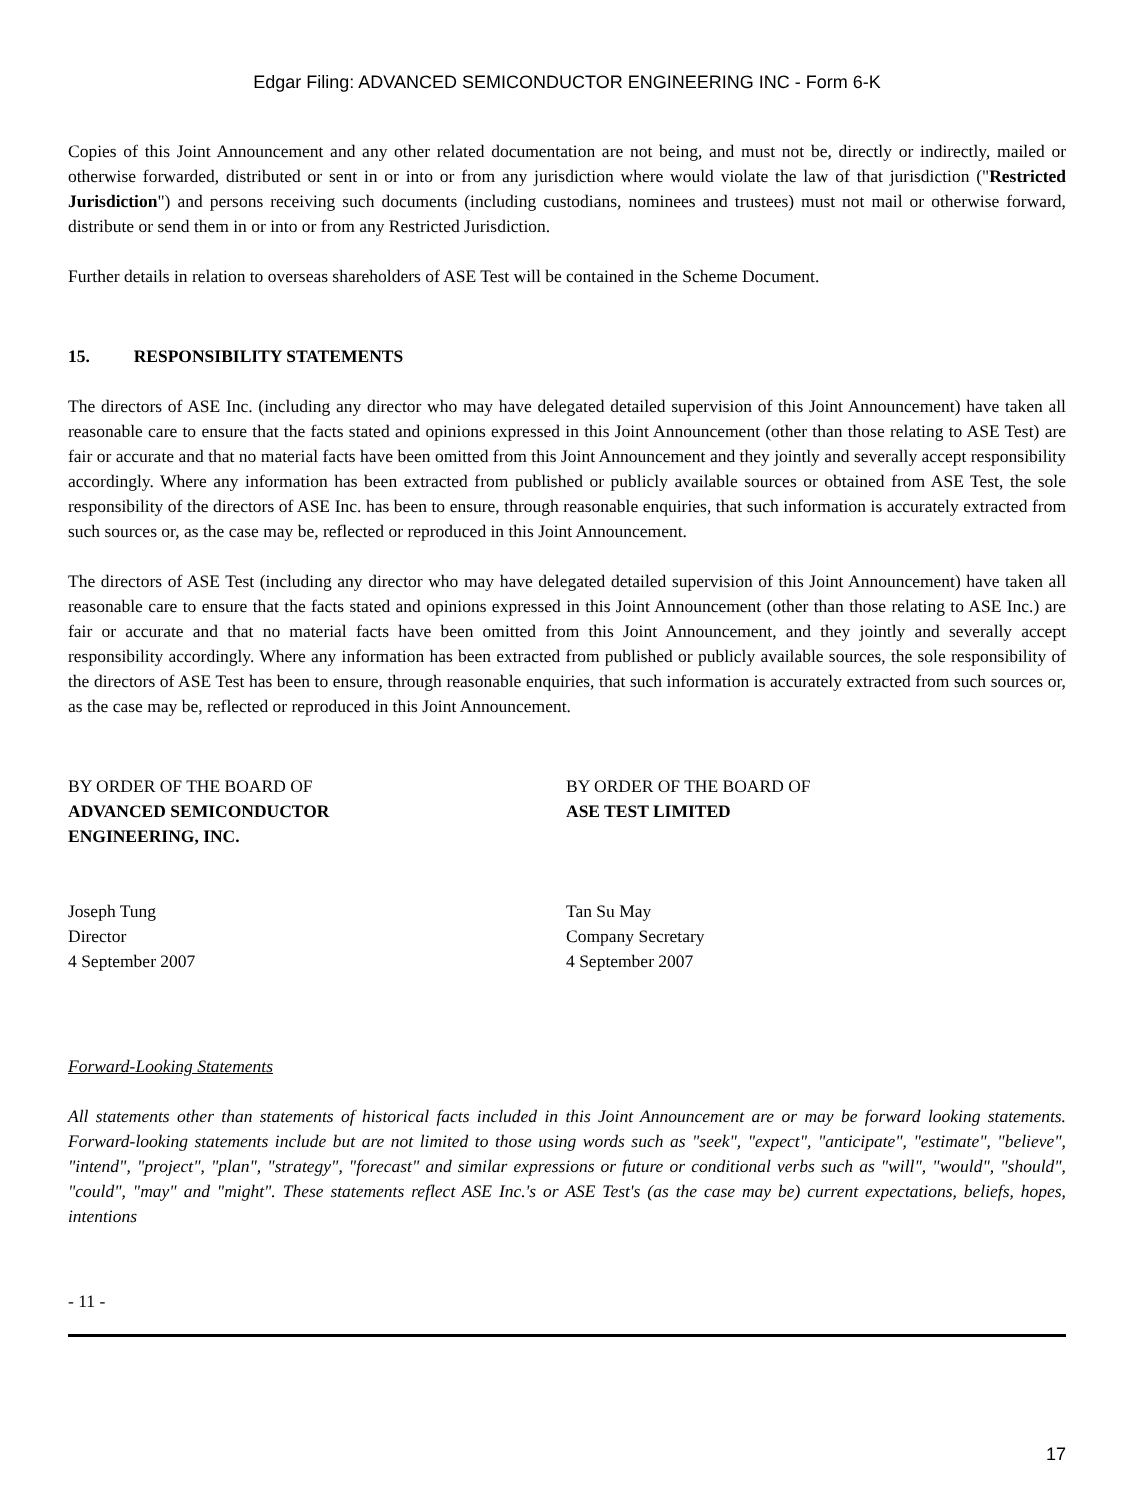Edgar Filing: ADVANCED SEMICONDUCTOR ENGINEERING INC - Form 6-K
Copies of this Joint Announcement and any other related documentation are not being, and must not be, directly or indirectly, mailed or otherwise forwarded, distributed or sent in or into or from any jurisdiction where would violate the law of that jurisdiction ("Restricted Jurisdiction") and persons receiving such documents (including custodians, nominees and trustees) must not mail or otherwise forward, distribute or send them in or into or from any Restricted Jurisdiction.
Further details in relation to overseas shareholders of ASE Test will be contained in the Scheme Document.
15. RESPONSIBILITY STATEMENTS
The directors of ASE Inc. (including any director who may have delegated detailed supervision of this Joint Announcement) have taken all reasonable care to ensure that the facts stated and opinions expressed in this Joint Announcement (other than those relating to ASE Test) are fair or accurate and that no material facts have been omitted from this Joint Announcement and they jointly and severally accept responsibility accordingly. Where any information has been extracted from published or publicly available sources or obtained from ASE Test, the sole responsibility of the directors of ASE Inc. has been to ensure, through reasonable enquiries, that such information is accurately extracted from such sources or, as the case may be, reflected or reproduced in this Joint Announcement.
The directors of ASE Test (including any director who may have delegated detailed supervision of this Joint Announcement) have taken all reasonable care to ensure that the facts stated and opinions expressed in this Joint Announcement (other than those relating to ASE Inc.) are fair or accurate and that no material facts have been omitted from this Joint Announcement, and they jointly and severally accept responsibility accordingly. Where any information has been extracted from published or publicly available sources, the sole responsibility of the directors of ASE Test has been to ensure, through reasonable enquiries, that such information is accurately extracted from such sources or, as the case may be, reflected or reproduced in this Joint Announcement.
BY ORDER OF THE BOARD OF
ADVANCED SEMICONDUCTOR
ENGINEERING, INC.
Joseph Tung
Director
4 September 2007
BY ORDER OF THE BOARD OF
ASE TEST LIMITED
Tan Su May
Company Secretary
4 September 2007
Forward-Looking Statements
All statements other than statements of historical facts included in this Joint Announcement are or may be forward looking statements. Forward-looking statements include but are not limited to those using words such as "seek", "expect", "anticipate", "estimate", "believe", "intend", "project", "plan", "strategy", "forecast" and similar expressions or future or conditional verbs such as "will", "would", "should", "could", "may" and "might". These statements reflect ASE Inc.'s or ASE Test's (as the case may be) current expectations, beliefs, hopes, intentions
- 11 -
17